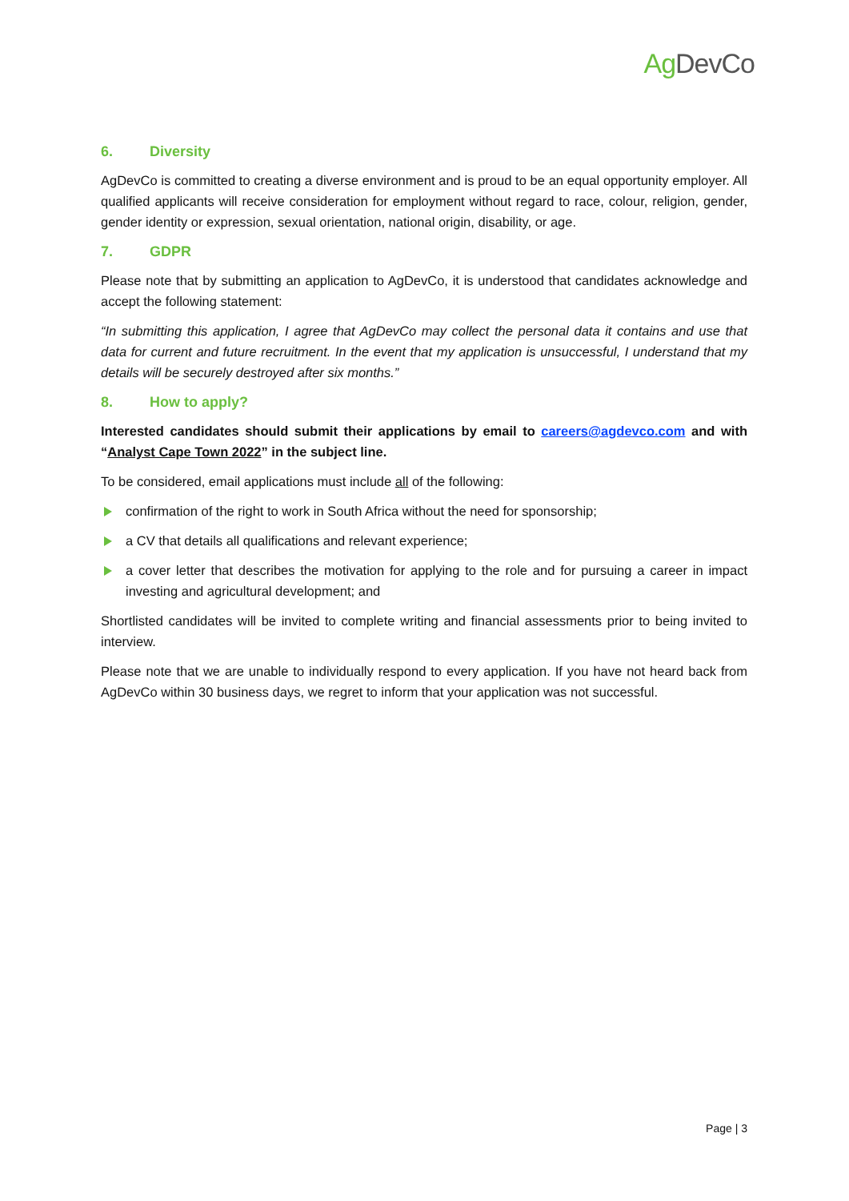AgDevCo
6. Diversity
AgDevCo is committed to creating a diverse environment and is proud to be an equal opportunity employer. All qualified applicants will receive consideration for employment without regard to race, colour, religion, gender, gender identity or expression, sexual orientation, national origin, disability, or age.
7. GDPR
Please note that by submitting an application to AgDevCo, it is understood that candidates acknowledge and accept the following statement:
“In submitting this application, I agree that AgDevCo may collect the personal data it contains and use that data for current and future recruitment. In the event that my application is unsuccessful, I understand that my details will be securely destroyed after six months.”
8. How to apply?
Interested candidates should submit their applications by email to careers@agdevco.com and with “Analyst Cape Town 2022” in the subject line.
To be considered, email applications must include all of the following:
confirmation of the right to work in South Africa without the need for sponsorship;
a CV that details all qualifications and relevant experience;
a cover letter that describes the motivation for applying to the role and for pursuing a career in impact investing and agricultural development; and
Shortlisted candidates will be invited to complete writing and financial assessments prior to being invited to interview.
Please note that we are unable to individually respond to every application. If you have not heard back from AgDevCo within 30 business days, we regret to inform that your application was not successful.
Page | 3